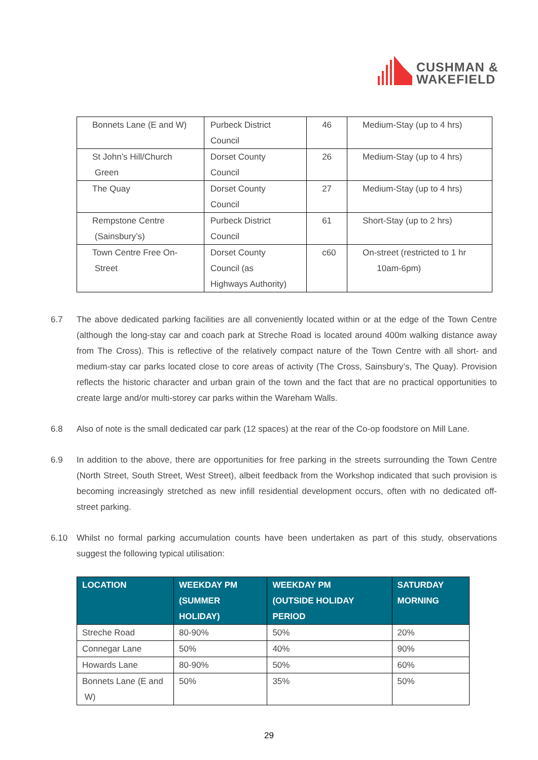CUSHMAN &
WAKEFIELD
| Bonnets Lane (E and W) | Purbeck District Council | 46 | Medium-Stay (up to 4 hrs) |
| St John’s Hill/Church Green | Dorset County Council | 26 | Medium-Stay (up to 4 hrs) |
| The Quay | Dorset County Council | 27 | Medium-Stay (up to 4 hrs) |
| Rempstone Centre (Sainsbury’s) | Purbeck District Council | 61 | Short-Stay (up to 2 hrs) |
| Town Centre Free On- Street | Dorset County Council (as Highways Authority) | c60 | On-street (restricted to 1 hr 10am-6pm) |
6.7 The above dedicated parking facilities are all conveniently located within or at the edge of the Town Centre (although the long-stay car and coach park at Streche Road is located around 400m walking distance away from The Cross). This is reflective of the relatively compact nature of the Town Centre with all short- and medium-stay car parks located close to core areas of activity (The Cross, Sainsbury’s, The Quay). Provision reflects the historic character and urban grain of the town and the fact that are no practical opportunities to create large and/or multi-storey car parks within the Wareham Walls.
6.8 Also of note is the small dedicated car park (12 spaces) at the rear of the Co-op foodstore on Mill Lane.
6.9 In addition to the above, there are opportunities for free parking in the streets surrounding the Town Centre (North Street, South Street, West Street), albeit feedback from the Workshop indicated that such provision is becoming increasingly stretched as new infill residential development occurs, often with no dedicated off-street parking.
6.10 Whilst no formal parking accumulation counts have been undertaken as part of this study, observations suggest the following typical utilisation:
| LOCATION | WEEKDAY PM (SUMMER HOLIDAY) | WEEKDAY PM (OUTSIDE HOLIDAY PERIOD | SATURDAY MORNING |
| --- | --- | --- | --- |
| Streche Road | 80-90% | 50% | 20% |
| Connegar Lane | 50% | 40% | 90% |
| Howards Lane | 80-90% | 50% | 60% |
| Bonnets Lane (E and W) | 50% | 35% | 50% |
29